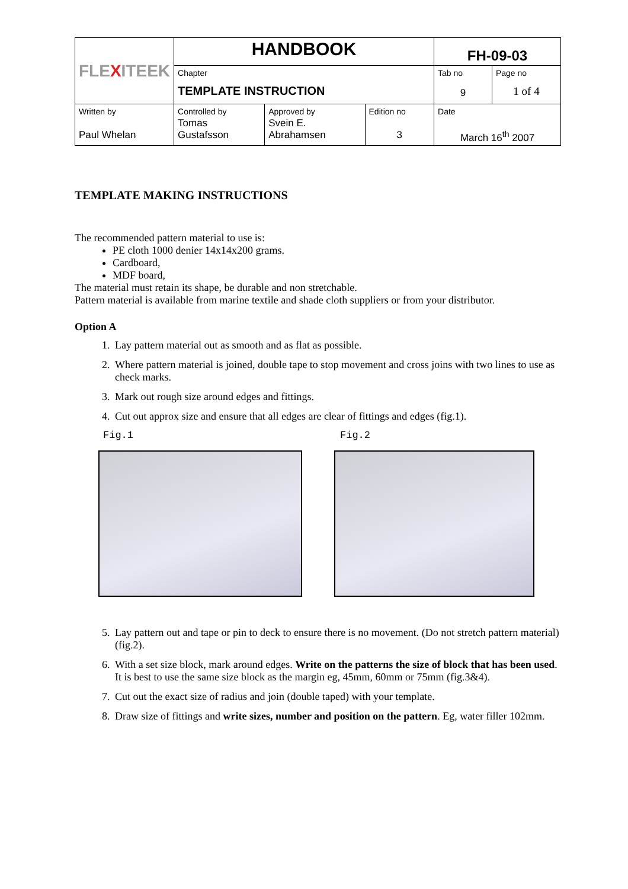| FLE X ITEEK | HANDBOOK | | | FH-09-03 | |
| | Chapter TEMPLATE INSTRUCTION | | | Tab no 9 | Page no 1 of 4 |
| Written by Paul Whelan | Controlled by Tomas Gustafsson | Approved by Svein E. Abrahamsen | Edition no 3 | Date March 16<sup>th</sup> 2007 | |
TEMPLATE MAKING INSTRUCTIONS
The recommended pattern material to use is:
PE cloth 1000 denier 14x14x200 grams.
Cardboard,
MDF board,
The material must retain its shape, be durable and non stretchable.
Pattern material is available from marine textile and shade cloth suppliers or from your distributor.
Option A
1. Lay pattern material out as smooth and as flat as possible.
2. Where pattern material is joined, double tape to stop movement and cross joins with two lines to use as check marks.
3. Mark out rough size around edges and fittings.
4. Cut out approx size and ensure that all edges are clear of fittings and edges (fig.1).
Fig.1 Fig.2
5. Lay pattern out and tape or pin to deck to ensure there is no movement. (Do not stretch pattern material) (fig.2).
6. With a set size block, mark around edges. Write on the patterns the size of block that has been used. It is best to use the same size block as the margin eg, 45mm, 60mm or 75mm (fig.3&4).
7. Cut out the exact size of radius and join (double taped) with your template.
8. Draw size of fittings and write sizes, number and position on the pattern. Eg, water filler 102mm.